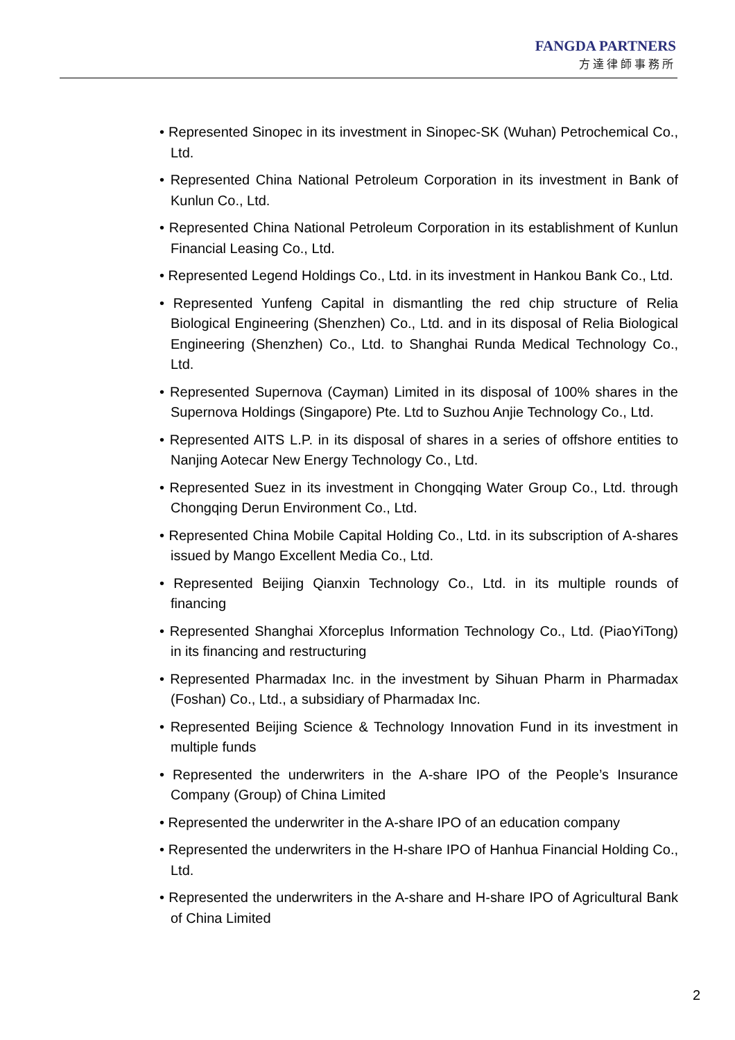FANGDA PARTNERS
方達律師事務所
• Represented Sinopec in its investment in Sinopec-SK (Wuhan) Petrochemical Co., Ltd.
• Represented China National Petroleum Corporation in its investment in Bank of Kunlun Co., Ltd.
• Represented China National Petroleum Corporation in its establishment of Kunlun Financial Leasing Co., Ltd.
• Represented Legend Holdings Co., Ltd. in its investment in Hankou Bank Co., Ltd.
• Represented Yunfeng Capital in dismantling the red chip structure of Relia Biological Engineering (Shenzhen) Co., Ltd. and in its disposal of Relia Biological Engineering (Shenzhen) Co., Ltd. to Shanghai Runda Medical Technology Co., Ltd.
• Represented Supernova (Cayman) Limited in its disposal of 100% shares in the Supernova Holdings (Singapore) Pte. Ltd to Suzhou Anjie Technology Co., Ltd.
• Represented AITS L.P. in its disposal of shares in a series of offshore entities to Nanjing Aotecar New Energy Technology Co., Ltd.
• Represented Suez in its investment in Chongqing Water Group Co., Ltd. through Chongqing Derun Environment Co., Ltd.
• Represented China Mobile Capital Holding Co., Ltd. in its subscription of A-shares issued by Mango Excellent Media Co., Ltd.
• Represented Beijing Qianxin Technology Co., Ltd. in its multiple rounds of financing
• Represented Shanghai Xforceplus Information Technology Co., Ltd. (PiaoYiTong) in its financing and restructuring
• Represented Pharmadax Inc. in the investment by Sihuan Pharm in Pharmadax (Foshan) Co., Ltd., a subsidiary of Pharmadax Inc.
• Represented Beijing Science & Technology Innovation Fund in its investment in multiple funds
• Represented the underwriters in the A-share IPO of the People’s Insurance Company (Group) of China Limited
• Represented the underwriter in the A-share IPO of an education company
• Represented the underwriters in the H-share IPO of Hanhua Financial Holding Co., Ltd.
• Represented the underwriters in the A-share and H-share IPO of Agricultural Bank of China Limited
2